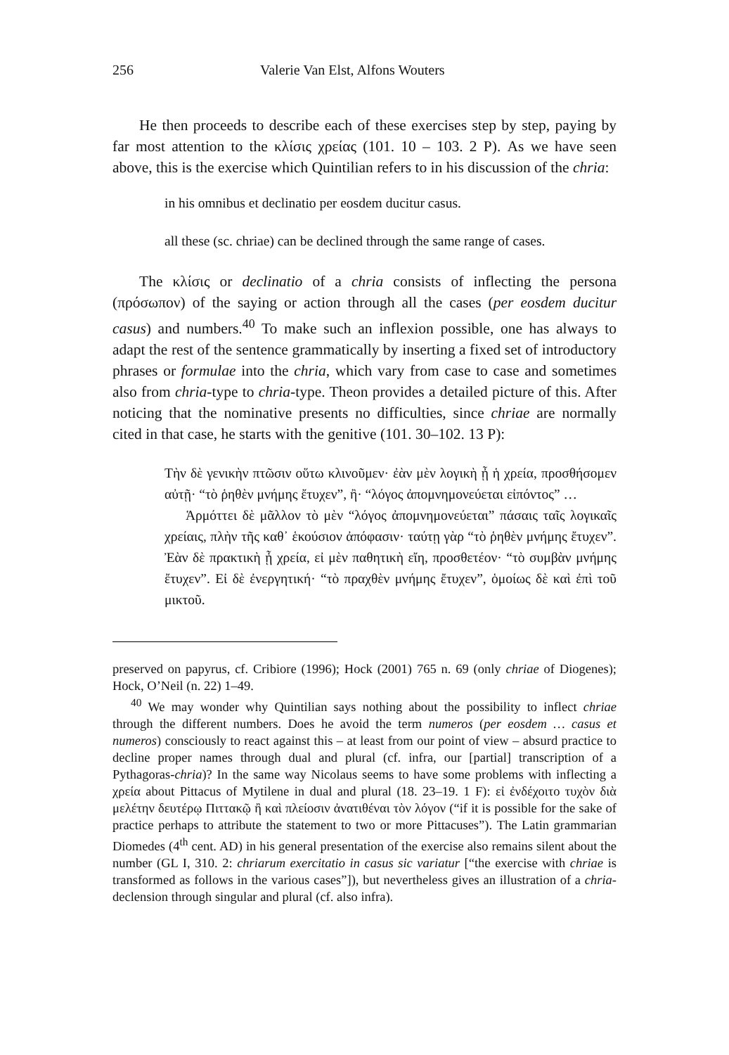256 Valerie Van Elst, Alfons Wouters
He then proceeds to describe each of these exercises step by step, paying by far most attention to the κλίσις χρείας (101. 10 – 103. 2 P). As we have seen above, this is the exercise which Quintilian refers to in his discussion of the chria:
in his omnibus et declinatio per eosdem ducitur casus.
all these (sc. chriae) can be declined through the same range of cases.
The κλίσις or declinatio of a chria consists of inflecting the persona (πρόσωπον) of the saying or action through all the cases (per eosdem ducitur casus) and numbers.<sup>40</sup> To make such an inflexion possible, one has always to adapt the rest of the sentence grammatically by inserting a fixed set of introductory phrases or formulae into the chria, which vary from case to case and sometimes also from chria-type to chria-type. Theon provides a detailed picture of this. After noticing that the nominative presents no difficulties, since chriae are normally cited in that case, he starts with the genitive (101. 30–102. 13 P):
Τὴν δὲ γενικὴν πτῶσιν οὕτω κλινοῦμεν· ἐὰν μὲν λογικὴ ᾖ ἡ χρεία, προσθήσομεν αὐτῇ· “τὸ ῥηθὲν μνήμης ἔτυχεν”, ἢ· “λόγος ἀπομνημονεύεται εἰπόντος” …
Ἁρμόττει δὲ μᾶλλον τὸ μὲν “λόγος ἀπομνημονεύεται” πάσαις ταῖς λογικαῖς χρείαις, πλὴν τῆς καθ᾽ ἑκούσιον ἀπόφασιν· ταύτῃ γὰρ “τὸ ῥηθὲν μνήμης ἔτυχεν”. Ἐὰν δὲ πρακτικὴ ᾖ χρεία, εἰ μὲν παθητικὴ εἴη, προσθετέον· “τὸ συμβὰν μνήμης ἔτυχεν”. Εἰ δὲ ἐνεργητική· “τὸ πραχθὲν μνήμης ἔτυχεν”, ὁμοίως δὲ καὶ ἐπὶ τοῦ μικτοῦ.
preserved on papyrus, cf. Cribiore (1996); Hock (2001) 765 n. 69 (only chriae of Diogenes); Hock, O’Neil (n. 22) 1–49.
<sup>40</sup> We may wonder why Quintilian says nothing about the possibility to inflect chriae through the different numbers. Does he avoid the term numeros (per eosdem … casus et numeros) consciously to react against this – at least from our point of view – absurd practice to decline proper names through dual and plural (cf. infra, our [partial] transcription of a Pythagoras-chria)? In the same way Nicolaus seems to have some problems with inflecting a χρεία about Pittacus of Mytilene in dual and plural (18. 23–19. 1 F): εἰ ἐνδέχοιτο τυχὸν διὰ μελέτην δευτέρῳ Πιττακῷ ἢ καὶ πλείοσιν ἀνατιθέναι τὸν λόγον (“if it is possible for the sake of practice perhaps to attribute the statement to two or more Pittacuses”). The Latin grammarian Diomedes (4<sup>th</sup> cent. AD) in his general presentation of the exercise also remains silent about the number (GL I, 310. 2: chriarum exercitatio in casus sic variatur [“the exercise with chriae is transformed as follows in the various cases”]), but nevertheless gives an illustration of a chria-declension through singular and plural (cf. also infra).